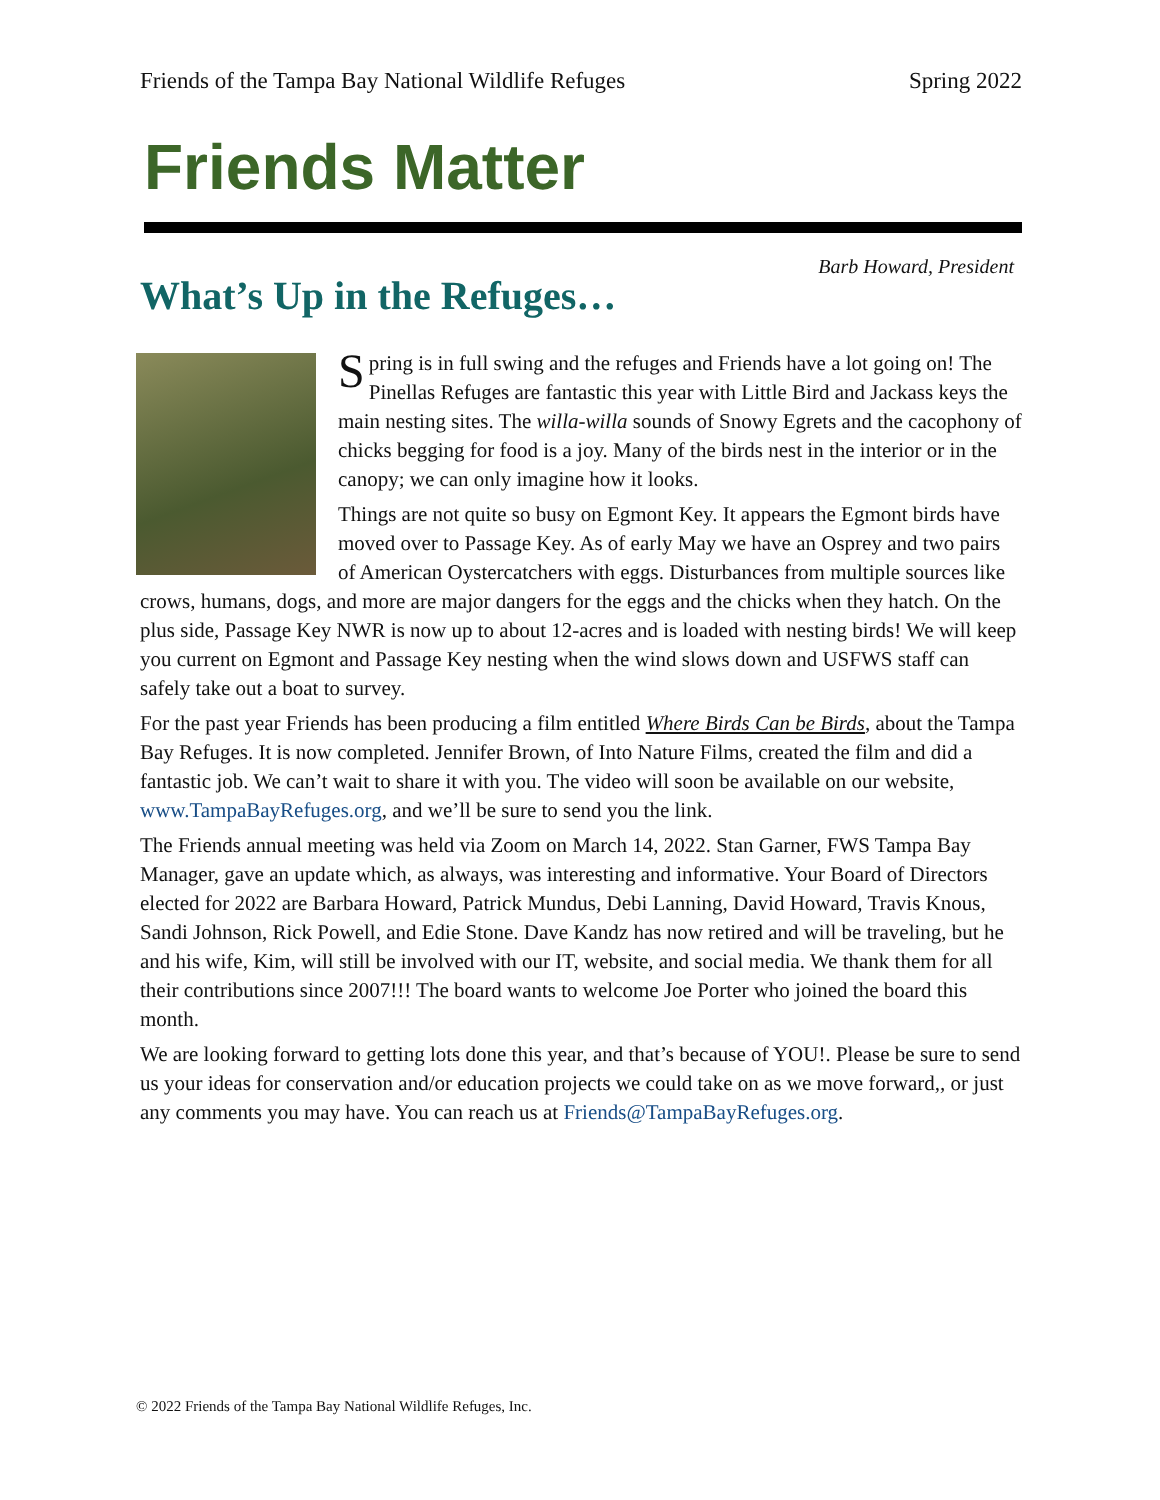Friends of the Tampa Bay National Wildlife Refuges Spring 2022
Friends Matter
Barb Howard, President
What’s Up in the Refuges…
Spring is in full swing and the refuges and Friends have a lot going on! The Pinellas Refuges are fantastic this year with Little Bird and Jackass keys the main nesting sites. The willa-willa sounds of Snowy Egrets and the cacophony of chicks begging for food is a joy. Many of the birds nest in the interior or in the canopy; we can only imagine how it looks.
Things are not quite so busy on Egmont Key. It appears the Egmont birds have moved over to Passage Key. As of early May we have an Osprey and two pairs of American Oystercatchers with eggs. Disturbances from multiple sources like crows, humans, dogs, and more are major dangers for the eggs and the chicks when they hatch. On the plus side, Passage Key NWR is now up to about 12-acres and is loaded with nesting birds! We will keep you current on Egmont and Passage Key nesting when the wind slows down and USFWS staff can safely take out a boat to survey.
For the past year Friends has been producing a film entitled Where Birds Can be Birds, about the Tampa Bay Refuges. It is now completed. Jennifer Brown, of Into Nature Films, created the film and did a fantastic job. We can’t wait to share it with you. The video will soon be available on our website, www.TampaBayRefuges.org, and we’ll be sure to send you the link.
The Friends annual meeting was held via Zoom on March 14, 2022. Stan Garner, FWS Tampa Bay Manager, gave an update which, as always, was interesting and informative. Your Board of Directors elected for 2022 are Barbara Howard, Patrick Mundus, Debi Lanning, David Howard, Travis Knous, Sandi Johnson, Rick Powell, and Edie Stone. Dave Kandz has now retired and will be traveling, but he and his wife, Kim, will still be involved with our IT, website, and social media. We thank them for all their contributions since 2007!!! The board wants to welcome Joe Porter who joined the board this month.
We are looking forward to getting lots done this year, and that’s because of YOU!. Please be sure to send us your ideas for conservation and/or education projects we could take on as we move forward,, or just any comments you may have. You can reach us at Friends@TampaBayRefuges.org.
© 2022 Friends of the Tampa Bay National Wildlife Refuges, Inc.